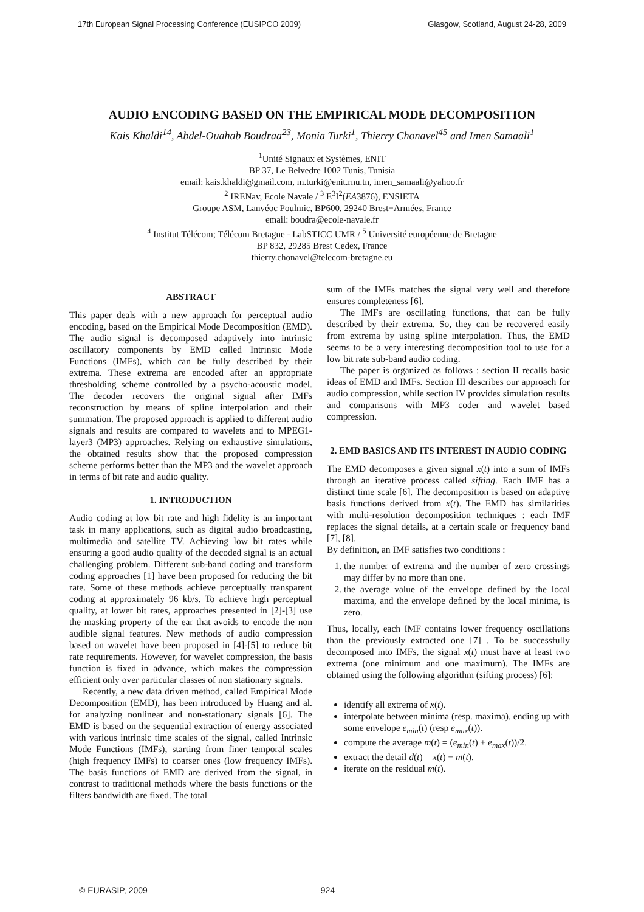17th European Signal Processing Conference (EUSIPCO 2009) Glasgow, Scotland, August 24-28, 2009
AUDIO ENCODING BASED ON THE EMPIRICAL MODE DECOMPOSITION
Kais Khaldi<sup>14</sup>, Abdel-Ouahab Boudraa<sup>23</sup>, Monia Turki<sup>1</sup>, Thierry Chonavel<sup>45</sup> and Imen Samaali<sup>1</sup>
<sup>1</sup> Unité Signaux et Systèmes, ENIT
BP 37, Le Belvedre 1002 Tunis, Tunisia
email: kais.khaldi@gmail.com, m.turki@enit.rnu.tn, imen_samaali@yahoo.fr
<sup>2</sup> IRENav, Ecole Navale / <sup>3</sup> E<sup>3</sup>I<sup>2</sup>(EA3876), ENSIETA
Groupe ASM, Lanvéoc Poulmic, BP600, 29240 Brest−Armées, France
email: boudra@ecole-navale.fr
<sup>4</sup> Institut Télécom; Télécom Bretagne - LabSTICC UMR / <sup>5</sup> Université européenne de Bretagne
BP 832, 29285 Brest Cedex, France
thierry.chonavel@telecom-bretagne.eu
ABSTRACT
This paper deals with a new approach for perceptual audio encoding, based on the Empirical Mode Decomposition (EMD). The audio signal is decomposed adaptively into intrinsic oscillatory components by EMD called Intrinsic Mode Functions (IMFs), which can be fully described by their extrema. These extrema are encoded after an appropriate thresholding scheme controlled by a psycho-acoustic model. The decoder recovers the original signal after IMFs reconstruction by means of spline interpolation and their summation. The proposed approach is applied to different audio signals and results are compared to wavelets and to MPEG1-layer3 (MP3) approaches. Relying on exhaustive simulations, the obtained results show that the proposed compression scheme performs better than the MP3 and the wavelet approach in terms of bit rate and audio quality.
1. INTRODUCTION
Audio coding at low bit rate and high fidelity is an important task in many applications, such as digital audio broadcasting, multimedia and satellite TV. Achieving low bit rates while ensuring a good audio quality of the decoded signal is an actual challenging problem. Different sub-band coding and transform coding approaches [1] have been proposed for reducing the bit rate. Some of these methods achieve perceptually transparent coding at approximately 96 kb/s. To achieve high perceptual quality, at lower bit rates, approaches presented in [2]-[3] use the masking property of the ear that avoids to encode the non audible signal features. New methods of audio compression based on wavelet have been proposed in [4]-[5] to reduce bit rate requirements. However, for wavelet compression, the basis function is fixed in advance, which makes the compression efficient only over particular classes of non stationary signals.
Recently, a new data driven method, called Empirical Mode Decomposition (EMD), has been introduced by Huang and al. for analyzing nonlinear and non-stationary signals [6]. The EMD is based on the sequential extraction of energy associated with various intrinsic time scales of the signal, called Intrinsic Mode Functions (IMFs), starting from finer temporal scales (high frequency IMFs) to coarser ones (low frequency IMFs). The basis functions of EMD are derived from the signal, in contrast to traditional methods where the basis functions or the filters bandwidth are fixed. The total
sum of the IMFs matches the signal very well and therefore ensures completeness [6].
The IMFs are oscillating functions, that can be fully described by their extrema. So, they can be recovered easily from extrema by using spline interpolation. Thus, the EMD seems to be a very interesting decomposition tool to use for a low bit rate sub-band audio coding.
The paper is organized as follows : section II recalls basic ideas of EMD and IMFs. Section III describes our approach for audio compression, while section IV provides simulation results and comparisons with MP3 coder and wavelet based compression.
2. EMD BASICS AND ITS INTEREST IN AUDIO CODING
The EMD decomposes a given signal x(t) into a sum of IMFs through an iterative process called sifting. Each IMF has a distinct time scale [6]. The decomposition is based on adaptive basis functions derived from x(t). The EMD has similarities with multi-resolution decomposition techniques : each IMF replaces the signal details, at a certain scale or frequency band [7], [8].
By definition, an IMF satisfies two conditions :
1. the number of extrema and the number of zero crossings may differ by no more than one.
2. the average value of the envelope defined by the local maxima, and the envelope defined by the local minima, is zero.
Thus, locally, each IMF contains lower frequency oscillations than the previously extracted one [7] . To be successfully decomposed into IMFs, the signal x(t) must have at least two extrema (one minimum and one maximum). The IMFs are obtained using the following algorithm (sifting process) [6]:
identify all extrema of x(t).
interpolate between minima (resp. maxima), ending up with some envelope e<sub>min</sub>(t) (resp e<sub>max</sub>(t)).
compute the average m(t) = (e<sub>min</sub>(t) + e<sub>max</sub>(t))/2.
extract the detail d(t) = x(t) − m(t).
iterate on the residual m(t).
© EURASIP, 2009 924